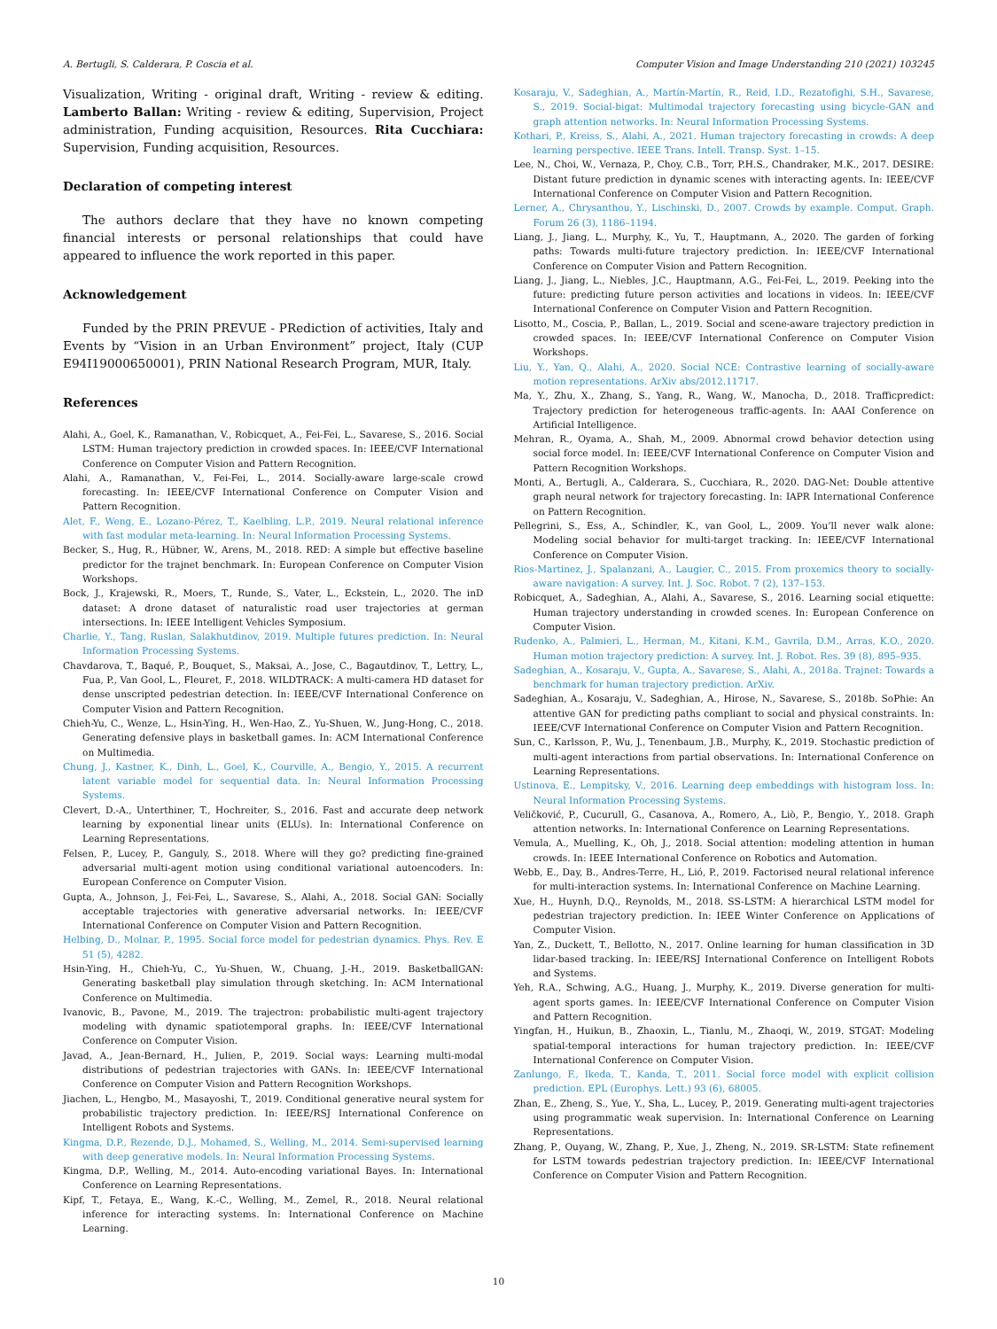A. Bertugli, S. Calderara, P. Coscia et al. Computer Vision and Image Understanding 210 (2021) 103245
Visualization, Writing - original draft, Writing - review & editing. Lamberto Ballan: Writing - review & editing, Supervision, Project administration, Funding acquisition, Resources. Rita Cucchiara: Supervision, Funding acquisition, Resources.
Declaration of competing interest
The authors declare that they have no known competing financial interests or personal relationships that could have appeared to influence the work reported in this paper.
Acknowledgement
Funded by the PRIN PREVUE - PRediction of activities, Italy and Events by “Vision in an Urban Environment” project, Italy (CUP E94I19000650001), PRIN National Research Program, MUR, Italy.
References
Alahi, A., Goel, K., Ramanathan, V., Robicquet, A., Fei-Fei, L., Savarese, S., 2016. Social LSTM: Human trajectory prediction in crowded spaces. In: IEEE/CVF International Conference on Computer Vision and Pattern Recognition.
Alahi, A., Ramanathan, V., Fei-Fei, L., 2014. Socially-aware large-scale crowd forecasting. In: IEEE/CVF International Conference on Computer Vision and Pattern Recognition.
Alet, F., Weng, E., Lozano-Pérez, T., Kaelbling, L.P., 2019. Neural relational inference with fast modular meta-learning. In: Neural Information Processing Systems.
Becker, S., Hug, R., Hübner, W., Arens, M., 2018. RED: A simple but effective baseline predictor for the trajnet benchmark. In: European Conference on Computer Vision Workshops.
Bock, J., Krajewski, R., Moers, T., Runde, S., Vater, L., Eckstein, L., 2020. The inD dataset: A drone dataset of naturalistic road user trajectories at german intersections. In: IEEE Intelligent Vehicles Symposium.
Charlie, Y., Tang, Ruslan, Salakhutdinov, 2019. Multiple futures prediction. In: Neural Information Processing Systems.
Chavdarova, T., Baqué, P., Bouquet, S., Maksai, A., Jose, C., Bagautdinov, T., Lettry, L., Fua, P., Van Gool, L., Fleuret, F., 2018. WILDTRACK: A multi-camera HD dataset for dense unscripted pedestrian detection. In: IEEE/CVF International Conference on Computer Vision and Pattern Recognition.
Chieh-Yu, C., Wenze, L., Hsin-Ying, H., Wen-Hao, Z., Yu-Shuen, W., Jung-Hong, C., 2018. Generating defensive plays in basketball games. In: ACM International Conference on Multimedia.
Chung, J., Kastner, K., Dinh, L., Goel, K., Courville, A., Bengio, Y., 2015. A recurrent latent variable model for sequential data. In: Neural Information Processing Systems.
Clevert, D.-A., Unterthiner, T., Hochreiter, S., 2016. Fast and accurate deep network learning by exponential linear units (ELUs). In: International Conference on Learning Representations.
Felsen, P., Lucey, P., Ganguly, S., 2018. Where will they go? predicting fine-grained adversarial multi-agent motion using conditional variational autoencoders. In: European Conference on Computer Vision.
Gupta, A., Johnson, J., Fei-Fei, L., Savarese, S., Alahi, A., 2018. Social GAN: Socially acceptable trajectories with generative adversarial networks. In: IEEE/CVF International Conference on Computer Vision and Pattern Recognition.
Helbing, D., Molnar, P., 1995. Social force model for pedestrian dynamics. Phys. Rev. E 51 (5), 4282.
Hsin-Ying, H., Chieh-Yu, C., Yu-Shuen, W., Chuang, J.-H., 2019. BasketballGAN: Generating basketball play simulation through sketching. In: ACM International Conference on Multimedia.
Ivanovic, B., Pavone, M., 2019. The trajectron: probabilistic multi-agent trajectory modeling with dynamic spatiotemporal graphs. In: IEEE/CVF International Conference on Computer Vision.
Javad, A., Jean-Bernard, H., Julien, P., 2019. Social ways: Learning multi-modal distributions of pedestrian trajectories with GANs. In: IEEE/CVF International Conference on Computer Vision and Pattern Recognition Workshops.
Jiachen, L., Hengbo, M., Masayoshi, T., 2019. Conditional generative neural system for probabilistic trajectory prediction. In: IEEE/RSJ International Conference on Intelligent Robots and Systems.
Kingma, D.P., Rezende, D.J., Mohamed, S., Welling, M., 2014. Semi-supervised learning with deep generative models. In: Neural Information Processing Systems.
Kingma, D.P., Welling, M., 2014. Auto-encoding variational Bayes. In: International Conference on Learning Representations.
Kipf, T., Fetaya, E., Wang, K.-C., Welling, M., Zemel, R., 2018. Neural relational inference for interacting systems. In: International Conference on Machine Learning.
Kosaraju, V., Sadeghian, A., Martín-Martín, R., Reid, I.D., Rezatofighi, S.H., Savarese, S., 2019. Social-bigat: Multimodal trajectory forecasting using bicycle-GAN and graph attention networks. In: Neural Information Processing Systems.
Kothari, P., Kreiss, S., Alahi, A., 2021. Human trajectory forecasting in crowds: A deep learning perspective. IEEE Trans. Intell. Transp. Syst. 1–15.
Lee, N., Choi, W., Vernaza, P., Choy, C.B., Torr, P.H.S., Chandraker, M.K., 2017. DESIRE: Distant future prediction in dynamic scenes with interacting agents. In: IEEE/CVF International Conference on Computer Vision and Pattern Recognition.
Lerner, A., Chrysanthou, Y., Lischinski, D., 2007. Crowds by example. Comput. Graph. Forum 26 (3), 1186–1194.
Liang, J., Jiang, L., Murphy, K., Yu, T., Hauptmann, A., 2020. The garden of forking paths: Towards multi-future trajectory prediction. In: IEEE/CVF International Conference on Computer Vision and Pattern Recognition.
Liang, J., Jiang, L., Niebles, J.C., Hauptmann, A.G., Fei-Fei, L., 2019. Peeking into the future: predicting future person activities and locations in videos. In: IEEE/CVF International Conference on Computer Vision and Pattern Recognition.
Lisotto, M., Coscia, P., Ballan, L., 2019. Social and scene-aware trajectory prediction in crowded spaces. In: IEEE/CVF International Conference on Computer Vision Workshops.
Liu, Y., Yan, Q., Alahi, A., 2020. Social NCE: Contrastive learning of socially-aware motion representations. ArXiv abs/2012.11717.
Ma, Y., Zhu, X., Zhang, S., Yang, R., Wang, W., Manocha, D., 2018. Trafficpredict: Trajectory prediction for heterogeneous traffic-agents. In: AAAI Conference on Artificial Intelligence.
Mehran, R., Oyama, A., Shah, M., 2009. Abnormal crowd behavior detection using social force model. In: IEEE/CVF International Conference on Computer Vision and Pattern Recognition Workshops.
Monti, A., Bertugli, A., Calderara, S., Cucchiara, R., 2020. DAG-Net: Double attentive graph neural network for trajectory forecasting. In: IAPR International Conference on Pattern Recognition.
Pellegrini, S., Ess, A., Schindler, K., van Gool, L., 2009. You’ll never walk alone: Modeling social behavior for multi-target tracking. In: IEEE/CVF International Conference on Computer Vision.
Rios-Martinez, J., Spalanzani, A., Laugier, C., 2015. From proxemics theory to socially-aware navigation: A survey. Int. J. Soc. Robot. 7 (2), 137–153.
Robicquet, A., Sadeghian, A., Alahi, A., Savarese, S., 2016. Learning social etiquette: Human trajectory understanding in crowded scenes. In: European Conference on Computer Vision.
Rudenko, A., Palmieri, L., Herman, M., Kitani, K.M., Gavrila, D.M., Arras, K.O., 2020. Human motion trajectory prediction: A survey. Int. J. Robot. Res. 39 (8), 895–935.
Sadeghian, A., Kosaraju, V., Gupta, A., Savarese, S., Alahi, A., 2018a. Trajnet: Towards a benchmark for human trajectory prediction. ArXiv.
Sadeghian, A., Kosaraju, V., Sadeghian, A., Hirose, N., Savarese, S., 2018b. SoPhie: An attentive GAN for predicting paths compliant to social and physical constraints. In: IEEE/CVF International Conference on Computer Vision and Pattern Recognition.
Sun, C., Karlsson, P., Wu, J., Tenenbaum, J.B., Murphy, K., 2019. Stochastic prediction of multi-agent interactions from partial observations. In: International Conference on Learning Representations.
Ustinova, E., Lempitsky, V., 2016. Learning deep embeddings with histogram loss. In: Neural Information Processing Systems.
Veličković, P., Cucurull, G., Casanova, A., Romero, A., Liò, P., Bengio, Y., 2018. Graph attention networks. In: International Conference on Learning Representations.
Vemula, A., Muelling, K., Oh, J., 2018. Social attention: modeling attention in human crowds. In: IEEE International Conference on Robotics and Automation.
Webb, E., Day, B., Andres-Terre, H., Lió, P., 2019. Factorised neural relational inference for multi-interaction systems. In: International Conference on Machine Learning.
Xue, H., Huynh, D.Q., Reynolds, M., 2018. SS-LSTM: A hierarchical LSTM model for pedestrian trajectory prediction. In: IEEE Winter Conference on Applications of Computer Vision.
Yan, Z., Duckett, T., Bellotto, N., 2017. Online learning for human classification in 3D lidar-based tracking. In: IEEE/RSJ International Conference on Intelligent Robots and Systems.
Yeh, R.A., Schwing, A.G., Huang, J., Murphy, K., 2019. Diverse generation for multi-agent sports games. In: IEEE/CVF International Conference on Computer Vision and Pattern Recognition.
Yingfan, H., Huikun, B., Zhaoxin, L., Tianlu, M., Zhaoqi, W., 2019. STGAT: Modeling spatial-temporal interactions for human trajectory prediction. In: IEEE/CVF International Conference on Computer Vision.
Zanlungo, F., Ikeda, T., Kanda, T., 2011. Social force model with explicit collision prediction. EPL (Europhys. Lett.) 93 (6), 68005.
Zhan, E., Zheng, S., Yue, Y., Sha, L., Lucey, P., 2019. Generating multi-agent trajectories using programmatic weak supervision. In: International Conference on Learning Representations.
Zhang, P., Ouyang, W., Zhang, P., Xue, J., Zheng, N., 2019. SR-LSTM: State refinement for LSTM towards pedestrian trajectory prediction. In: IEEE/CVF International Conference on Computer Vision and Pattern Recognition.
10